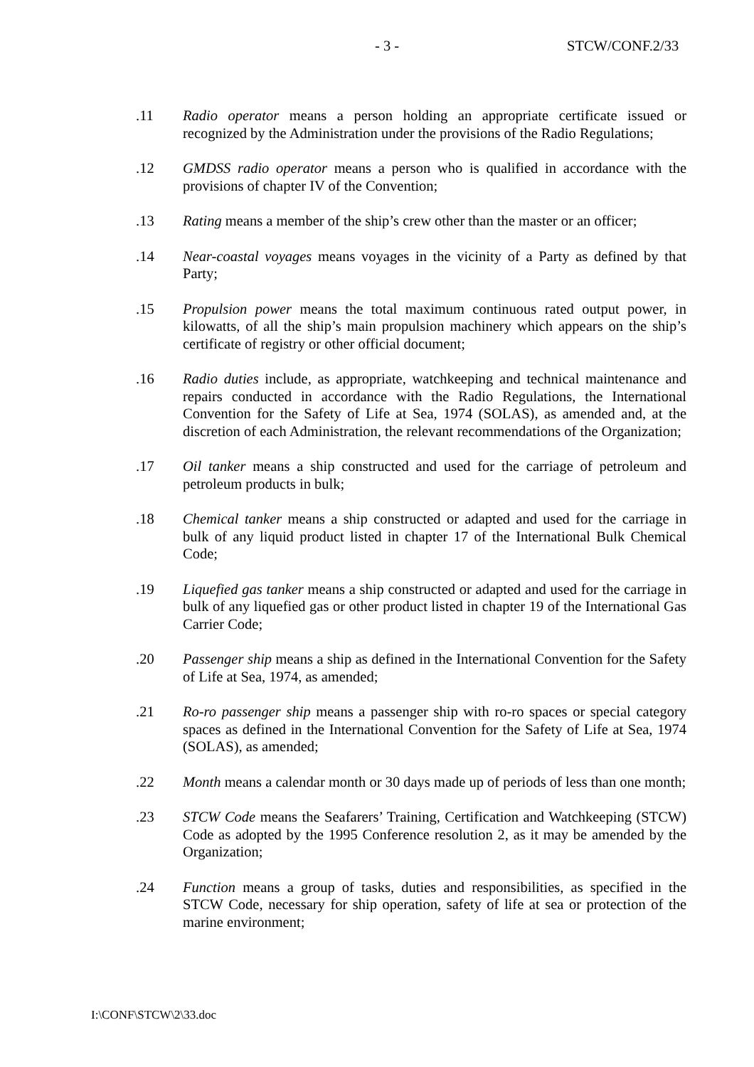- 3 - STCW/CONF.2/33
.11 Radio operator means a person holding an appropriate certificate issued or recognized by the Administration under the provisions of the Radio Regulations;
.12 GMDSS radio operator means a person who is qualified in accordance with the provisions of chapter IV of the Convention;
.13 Rating means a member of the ship’s crew other than the master or an officer;
.14 Near-coastal voyages means voyages in the vicinity of a Party as defined by that Party;
.15 Propulsion power means the total maximum continuous rated output power, in kilowatts, of all the ship’s main propulsion machinery which appears on the ship’s certificate of registry or other official document;
.16 Radio duties include, as appropriate, watchkeeping and technical maintenance and repairs conducted in accordance with the Radio Regulations, the International Convention for the Safety of Life at Sea, 1974 (SOLAS), as amended and, at the discretion of each Administration, the relevant recommendations of the Organization;
.17 Oil tanker means a ship constructed and used for the carriage of petroleum and petroleum products in bulk;
.18 Chemical tanker means a ship constructed or adapted and used for the carriage in bulk of any liquid product listed in chapter 17 of the International Bulk Chemical Code;
.19 Liquefied gas tanker means a ship constructed or adapted and used for the carriage in bulk of any liquefied gas or other product listed in chapter 19 of the International Gas Carrier Code;
.20 Passenger ship means a ship as defined in the International Convention for the Safety of Life at Sea, 1974, as amended;
.21 Ro-ro passenger ship means a passenger ship with ro-ro spaces or special category spaces as defined in the International Convention for the Safety of Life at Sea, 1974 (SOLAS), as amended;
.22 Month means a calendar month or 30 days made up of periods of less than one month;
.23 STCW Code means the Seafarers’ Training, Certification and Watchkeeping (STCW) Code as adopted by the 1995 Conference resolution 2, as it may be amended by the Organization;
.24 Function means a group of tasks, duties and responsibilities, as specified in the STCW Code, necessary for ship operation, safety of life at sea or protection of the marine environment;
I:\CONF\STCW\2\33.doc